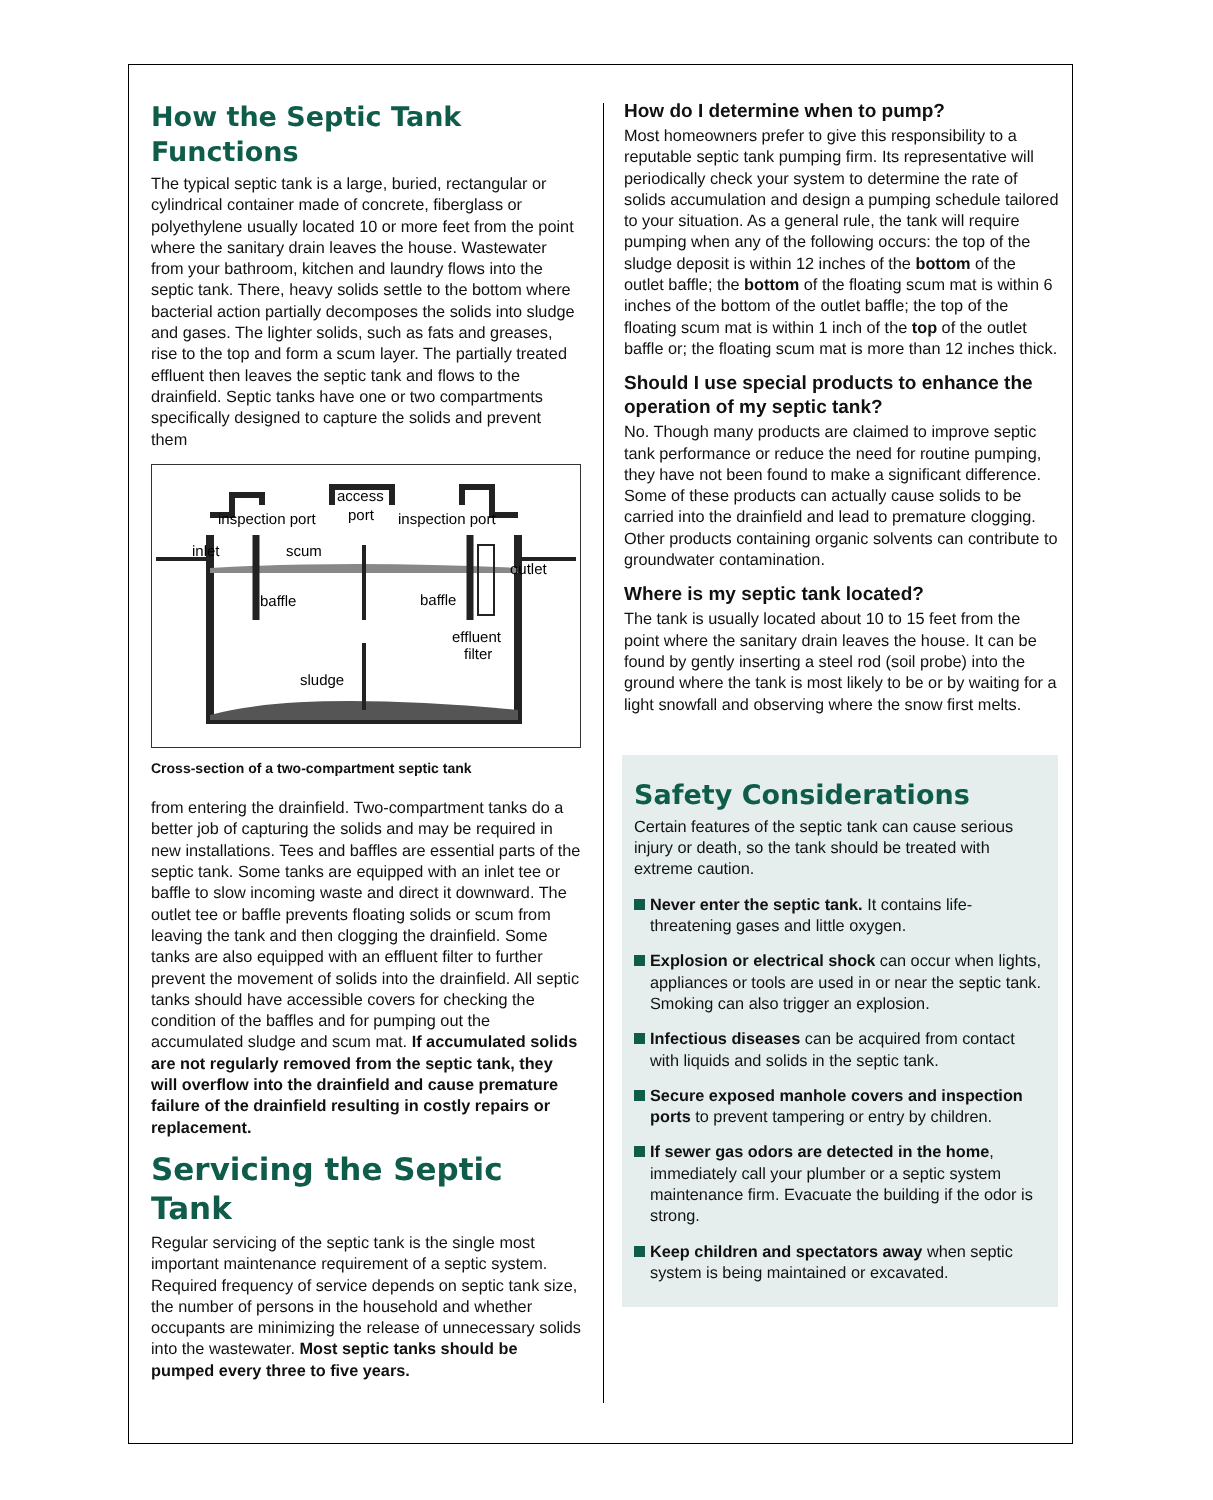How the Septic Tank Functions
The typical septic tank is a large, buried, rectangular or cylindrical container made of concrete, fiberglass or polyethylene usually located 10 or more feet from the point where the sanitary drain leaves the house. Wastewater from your bathroom, kitchen and laundry flows into the septic tank. There, heavy solids settle to the bottom where bacterial action partially decomposes the solids into sludge and gases. The lighter solids, such as fats and greases, rise to the top and form a scum layer. The partially treated effluent then leaves the septic tank and flows to the drainfield. Septic tanks have one or two compartments specifically designed to capture the solids and prevent them
inspection port
access
port
inspection port
inlet
scum
outlet
baffle
baffle
effluent
filter
sludge
Cross-section of a two-compartment septic tank
from entering the drainfield. Two-compartment tanks do a better job of capturing the solids and may be required in new installations. Tees and baffles are essential parts of the septic tank. Some tanks are equipped with an inlet tee or baffle to slow incoming waste and direct it downward. The outlet tee or baffle prevents floating solids or scum from leaving the tank and then clogging the drainfield. Some tanks are also equipped with an effluent filter to further prevent the movement of solids into the drainfield. All septic tanks should have accessible covers for checking the condition of the baffles and for pumping out the accumulated sludge and scum mat. If accumulated solids are not regularly removed from the septic tank, they will overflow into the drainfield and cause premature failure of the drainfield resulting in costly repairs or replacement.
Servicing the Septic Tank
Regular servicing of the septic tank is the single most important maintenance requirement of a septic system. Required frequency of service depends on septic tank size, the number of persons in the household and whether occupants are minimizing the release of unnecessary solids into the wastewater. Most septic tanks should be pumped every three to five years.
How do I determine when to pump?
Most homeowners prefer to give this responsibility to a reputable septic tank pumping firm. Its representative will periodically check your system to determine the rate of solids accumulation and design a pumping schedule tailored to your situation. As a general rule, the tank will require pumping when any of the following occurs: the top of the sludge deposit is within 12 inches of the bottom of the outlet baffle; the bottom of the floating scum mat is within 6 inches of the bottom of the outlet baffle; the top of the floating scum mat is within 1 inch of the top of the outlet baffle or; the floating scum mat is more than 12 inches thick.
Should I use special products to enhance the operation of my septic tank?
No. Though many products are claimed to improve septic tank performance or reduce the need for routine pumping, they have not been found to make a significant difference. Some of these products can actually cause solids to be carried into the drainfield and lead to premature clogging. Other products containing organic solvents can contribute to groundwater contamination.
Where is my septic tank located?
The tank is usually located about 10 to 15 feet from the point where the sanitary drain leaves the house. It can be found by gently inserting a steel rod (soil probe) into the ground where the tank is most likely to be or by waiting for a light snowfall and observing where the snow first melts.
Safety Considerations
Certain features of the septic tank can cause serious injury or death, so the tank should be treated with extreme caution.
Never enter the septic tank. It contains life-threatening gases and little oxygen.
Explosion or electrical shock can occur when lights, appliances or tools are used in or near the septic tank. Smoking can also trigger an explosion.
Infectious diseases can be acquired from contact with liquids and solids in the septic tank.
Secure exposed manhole covers and inspection ports to prevent tampering or entry by children.
If sewer gas odors are detected in the home, immediately call your plumber or a septic system maintenance firm. Evacuate the building if the odor is strong.
Keep children and spectators away when septic system is being maintained or excavated.